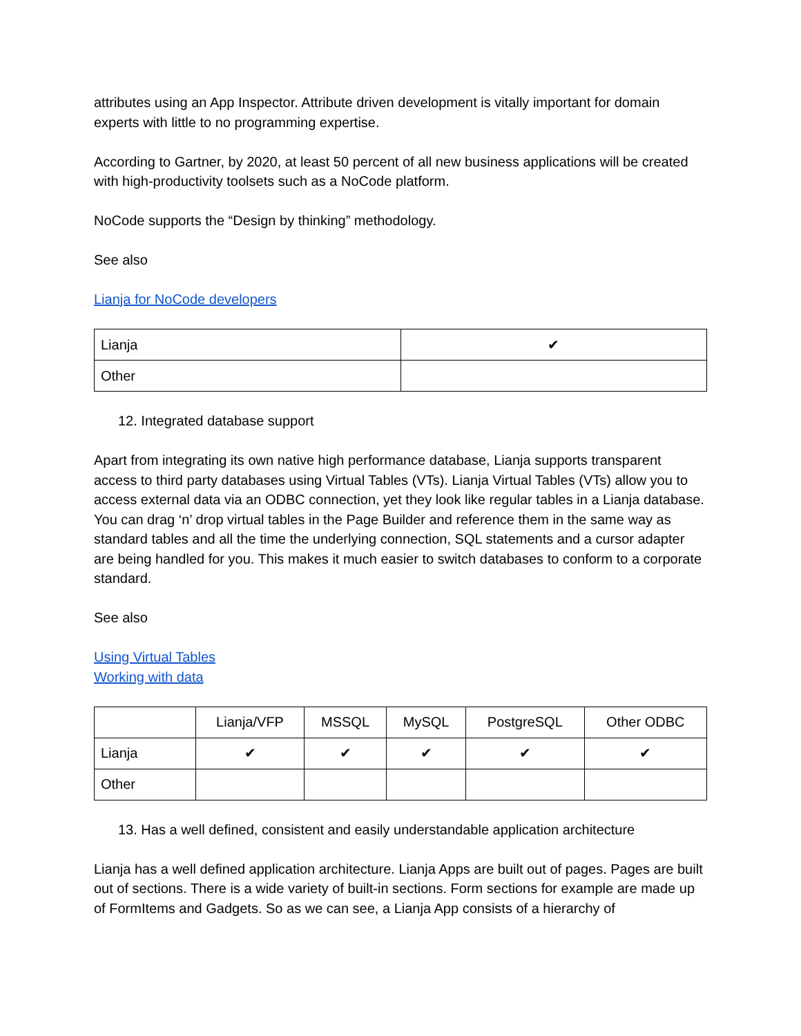attributes using an App Inspector. Attribute driven development is vitally important for domain experts with little to no programming expertise.
According to Gartner, by 2020, at least 50 percent of all new business applications will be created with high-productivity toolsets such as a NoCode platform.
NoCode supports the “Design by thinking” methodology.
See also
Lianja for NoCode developers
| Lianja | ✔ |
| Other | |
12. Integrated database support
Apart from integrating its own native high performance database, Lianja supports transparent access to third party databases using Virtual Tables (VTs). Lianja Virtual Tables (VTs) allow you to access external data via an ODBC connection, yet they look like regular tables in a Lianja database. You can drag ‘n’ drop virtual tables in the Page Builder and reference them in the same way as standard tables and all the time the underlying connection, SQL statements and a cursor adapter are being handled for you. This makes it much easier to switch databases to conform to a corporate standard.
See also
Using Virtual Tables
Working with data
| | Lianja/VFP | MSSQL | MySQL | PostgreSQL | Other ODBC |
| Lianja | ✔ | ✔ | ✔ | ✔ | ✔ |
| Other | | | | | |
13. Has a well defined, consistent and easily understandable application architecture
Lianja has a well defined application architecture. Lianja Apps are built out of pages. Pages are built out of sections. There is a wide variety of built-in sections. Form sections for example are made up of FormItems and Gadgets. So as we can see, a Lianja App consists of a hierarchy of